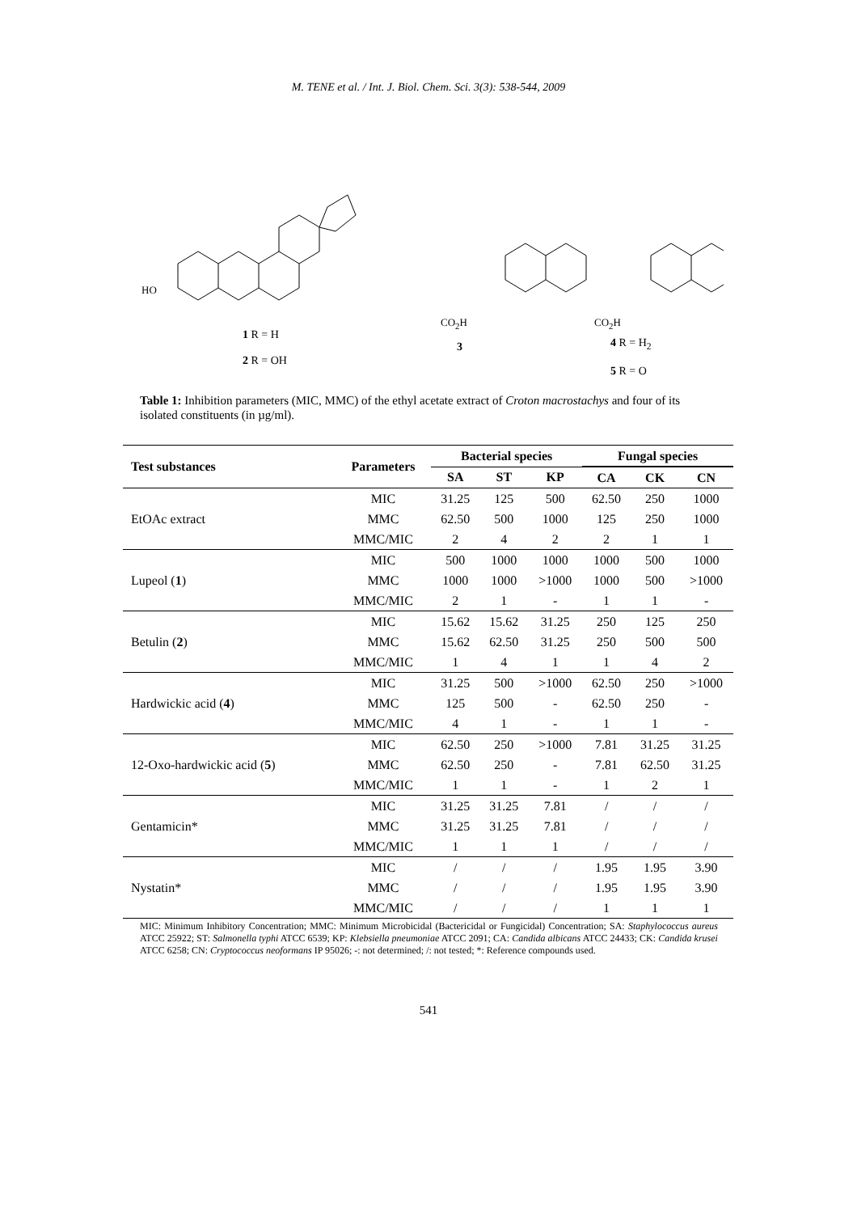M. TENE et al. / Int. J. Biol. Chem. Sci. 3(3): 538-544, 2009
1 R = H
2 R = OH
3
4 R = H<sub>2</sub>
5 R = O
HO
CO<sub>2</sub>H CO<sub>2</sub>H
Table 1: Inhibition parameters (MIC, MMC) of the ethyl acetate extract of Croton macrostachys and four of its isolated constituents (in µg/ml).
| Test substances | Parameters | Bacterial species | | | Fungal species | | |
| --- | --- | --- | --- | --- | --- | --- | --- |
| | | SA | ST | KP | CA | CK | CN |
| EtOAc extract | MIC | 31.25 | 125 | 500 | 62.50 | 250 | 1000 |
| | MMC | 62.50 | 500 | 1000 | 125 | 250 | 1000 |
| | MMC/MIC | 2 | 4 | 2 | 2 | 1 | 1 |
| Lupeol ( 1 ) | MIC | 500 | 1000 | 1000 | 1000 | 500 | 1000 |
| | MMC | 1000 | 1000 | >1000 | 1000 | 500 | >1000 |
| | MMC/MIC | 2 | 1 | - | 1 | 1 | - |
| Betulin ( 2 ) | MIC | 15.62 | 15.62 | 31.25 | 250 | 125 | 250 |
| | MMC | 15.62 | 62.50 | 31.25 | 250 | 500 | 500 |
| | MMC/MIC | 1 | 4 | 1 | 1 | 4 | 2 |
| Hardwickic acid ( 4 ) | MIC | 31.25 | 500 | >1000 | 62.50 | 250 | >1000 |
| | MMC | 125 | 500 | - | 62.50 | 250 | - |
| | MMC/MIC | 4 | 1 | - | 1 | 1 | - |
| 12-Oxo-hardwickic acid ( 5 ) | MIC | 62.50 | 250 | >1000 | 7.81 | 31.25 | 31.25 |
| | MMC | 62.50 | 250 | - | 7.81 | 62.50 | 31.25 |
| | MMC/MIC | 1 | 1 | - | 1 | 2 | 1 |
| Gentamicin* | MIC | 31.25 | 31.25 | 7.81 | / | / | / |
| | MMC | 31.25 | 31.25 | 7.81 | / | / | / |
| | MMC/MIC | 1 | 1 | 1 | / | / | / |
| Nystatin* | MIC | / | / | / | 1.95 | 1.95 | 3.90 |
| | MMC | / | / | / | 1.95 | 1.95 | 3.90 |
| | MMC/MIC | / | / | / | 1 | 1 | 1 |
MIC: Minimum Inhibitory Concentration; MMC: Minimum Microbicidal (Bactericidal or Fungicidal) Concentration; SA: Staphylococcus aureus ATCC 25922; ST: Salmonella typhi ATCC 6539; KP: Klebsiella pneumoniae ATCC 2091; CA: Candida albicans ATCC 24433; CK: Candida krusei ATCC 6258; CN: Cryptococcus neoformans IP 95026; -: not determined; /: not tested; *: Reference compounds used.
541